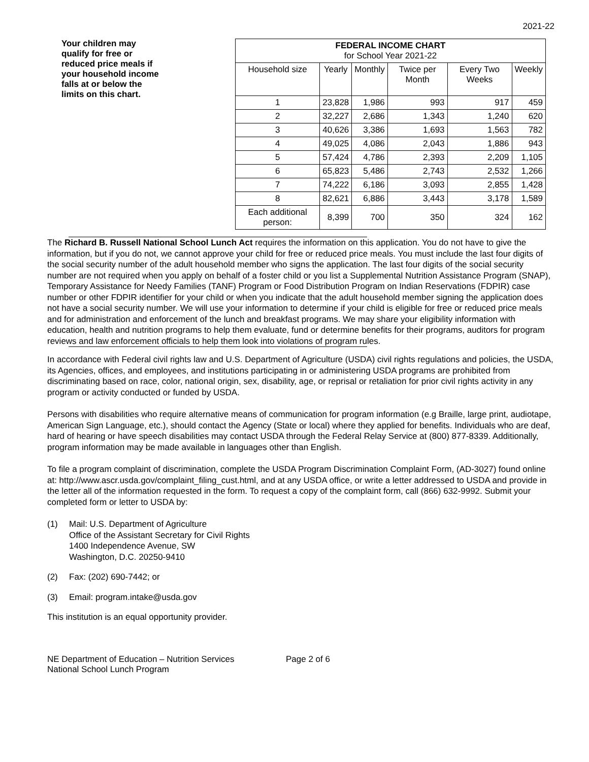2021-22
Your children may qualify for free or reduced price meals if your household income falls at or below the limits on this chart.
| FEDERAL INCOME CHART for School Year 2021-22 | | | | | |
| --- | --- | --- | --- | --- | --- |
| Household size | Yearly | Monthly | Twice per Month | Every Two Weeks | Weekly |
| 1 | 23,828 | 1,986 | 993 | 917 | 459 |
| 2 | 32,227 | 2,686 | 1,343 | 1,240 | 620 |
| 3 | 40,626 | 3,386 | 1,693 | 1,563 | 782 |
| 4 | 49,025 | 4,086 | 2,043 | 1,886 | 943 |
| 5 | 57,424 | 4,786 | 2,393 | 2,209 | 1,105 |
| 6 | 65,823 | 5,486 | 2,743 | 2,532 | 1,266 |
| 7 | 74,222 | 6,186 | 3,093 | 2,855 | 1,428 |
| 8 | 82,621 | 6,886 | 3,443 | 3,178 | 1,589 |
| Each additional person: | 8,399 | 700 | 350 | 324 | 162 |
The Richard B. Russell National School Lunch Act requires the information on this application. You do not have to give the information, but if you do not, we cannot approve your child for free or reduced price meals. You must include the last four digits of the social security number of the adult household member who signs the application. The last four digits of the social security number are not required when you apply on behalf of a foster child or you list a Supplemental Nutrition Assistance Program (SNAP), Temporary Assistance for Needy Families (TANF) Program or Food Distribution Program on Indian Reservations (FDPIR) case number or other FDPIR identifier for your child or when you indicate that the adult household member signing the application does not have a social security number. We will use your information to determine if your child is eligible for free or reduced price meals and for administration and enforcement of the lunch and breakfast programs. We may share your eligibility information with education, health and nutrition programs to help them evaluate, fund or determine benefits for their programs, auditors for program reviews and law enforcement officials to help them look into violations of program rules.
In accordance with Federal civil rights law and U.S. Department of Agriculture (USDA) civil rights regulations and policies, the USDA, its Agencies, offices, and employees, and institutions participating in or administering USDA programs are prohibited from discriminating based on race, color, national origin, sex, disability, age, or reprisal or retaliation for prior civil rights activity in any program or activity conducted or funded by USDA.
Persons with disabilities who require alternative means of communication for program information (e.g Braille, large print, audiotape, American Sign Language, etc.), should contact the Agency (State or local) where they applied for benefits. Individuals who are deaf, hard of hearing or have speech disabilities may contact USDA through the Federal Relay Service at (800) 877-8339. Additionally, program information may be made available in languages other than English.
To file a program complaint of discrimination, complete the USDA Program Discrimination Complaint Form, (AD-3027) found online at: http://www.ascr.usda.gov/complaint_filing_cust.html, and at any USDA office, or write a letter addressed to USDA and provide in the letter all of the information requested in the form. To request a copy of the complaint form, call (866) 632-9992. Submit your completed form or letter to USDA by:
(1) Mail: U.S. Department of Agriculture
Office of the Assistant Secretary for Civil Rights
1400 Independence Avenue, SW
Washington, D.C. 20250-9410
(2) Fax: (202) 690-7442; or
(3) Email: program.intake@usda.gov
This institution is an equal opportunity provider.
NE Department of Education – Nutrition Services
National School Lunch Program
Page 2 of 6